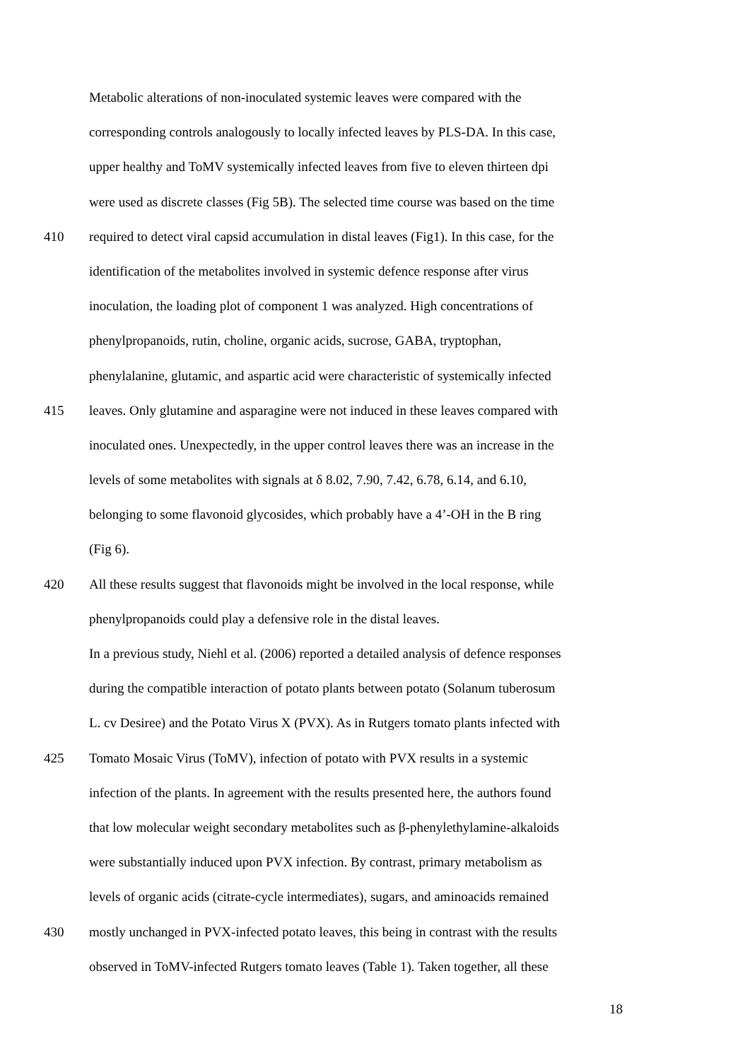Metabolic alterations of non-inoculated systemic leaves were compared with the
corresponding controls analogously to locally infected leaves by PLS-DA. In this case,
upper healthy and ToMV systemically infected leaves from five to eleven thirteen dpi
were used as discrete classes (Fig 5B). The selected time course was based on the time
410 required to detect viral capsid accumulation in distal leaves (Fig1). In this case, for the
identification of the metabolites involved in systemic defence response after virus
inoculation, the loading plot of component 1 was analyzed. High concentrations of
phenylpropanoids, rutin, choline, organic acids, sucrose, GABA, tryptophan,
phenylalanine, glutamic, and aspartic acid were characteristic of systemically infected
415 leaves. Only glutamine and asparagine were not induced in these leaves compared with
inoculated ones. Unexpectedly, in the upper control leaves there was an increase in the
levels of some metabolites with signals at δ 8.02, 7.90, 7.42, 6.78, 6.14, and 6.10,
belonging to some flavonoid glycosides, which probably have a 4’-OH in the B ring
(Fig 6).
420 All these results suggest that flavonoids might be involved in the local response, while
phenylpropanoids could play a defensive role in the distal leaves.
In a previous study, Niehl et al. (2006) reported a detailed analysis of defence responses
during the compatible interaction of potato plants between potato (Solanum tuberosum
L. cv Desiree) and the Potato Virus X (PVX). As in Rutgers tomato plants infected with
425 Tomato Mosaic Virus (ToMV), infection of potato with PVX results in a systemic
infection of the plants. In agreement with the results presented here, the authors found
that low molecular weight secondary metabolites such as β-phenylethylamine-alkaloids
were substantially induced upon PVX infection. By contrast, primary metabolism as
levels of organic acids (citrate-cycle intermediates), sugars, and aminoacids remained
430 mostly unchanged in PVX-infected potato leaves, this being in contrast with the results
observed in ToMV-infected Rutgers tomato leaves (Table 1). Taken together, all these
18